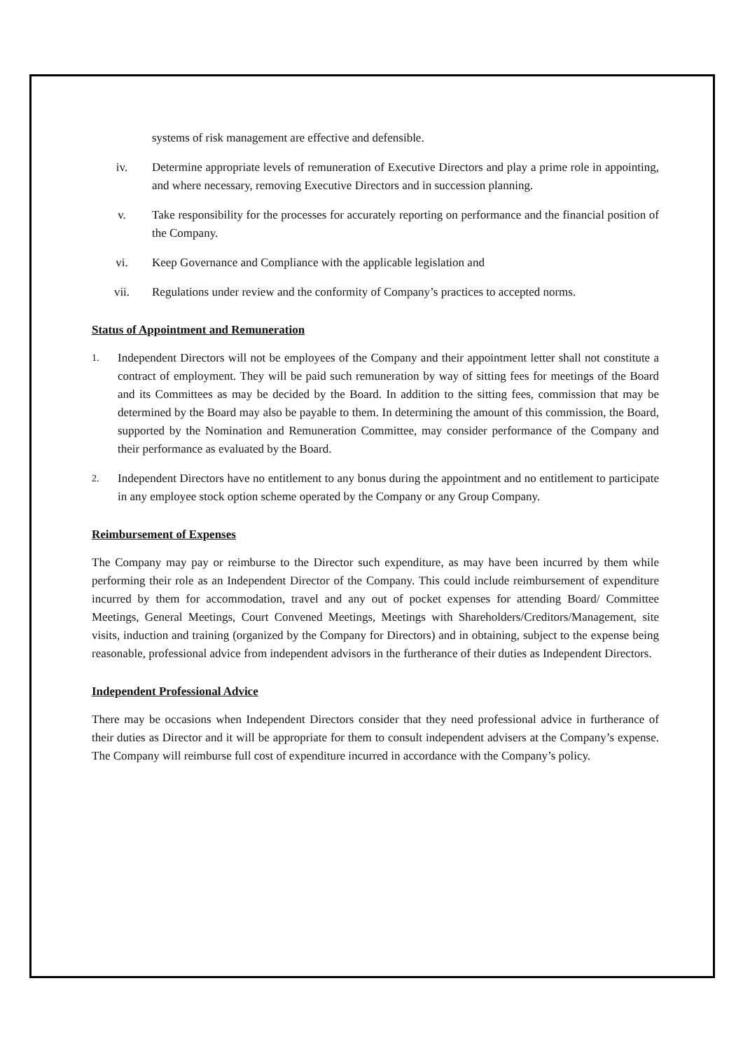systems of risk management are effective and defensible.
iv. Determine appropriate levels of remuneration of Executive Directors and play a prime role in appointing, and where necessary, removing Executive Directors and in succession planning.
v. Take responsibility for the processes for accurately reporting on performance and the financial position of the Company.
vi. Keep Governance and Compliance with the applicable legislation and
vii. Regulations under review and the conformity of Company’s practices to accepted norms.
Status of Appointment and Remuneration
1. Independent Directors will not be employees of the Company and their appointment letter shall not constitute a contract of employment. They will be paid such remuneration by way of sitting fees for meetings of the Board and its Committees as may be decided by the Board. In addition to the sitting fees, commission that may be determined by the Board may also be payable to them. In determining the amount of this commission, the Board, supported by the Nomination and Remuneration Committee, may consider performance of the Company and their performance as evaluated by the Board.
2. Independent Directors have no entitlement to any bonus during the appointment and no entitlement to participate in any employee stock option scheme operated by the Company or any Group Company.
Reimbursement of Expenses
The Company may pay or reimburse to the Director such expenditure, as may have been incurred by them while performing their role as an Independent Director of the Company. This could include reimbursement of expenditure incurred by them for accommodation, travel and any out of pocket expenses for attending Board/ Committee Meetings, General Meetings, Court Convened Meetings, Meetings with Shareholders/Creditors/Management, site visits, induction and training (organized by the Company for Directors) and in obtaining, subject to the expense being reasonable, professional advice from independent advisors in the furtherance of their duties as Independent Directors.
Independent Professional Advice
There may be occasions when Independent Directors consider that they need professional advice in furtherance of their duties as Director and it will be appropriate for them to consult independent advisers at the Company’s expense. The Company will reimburse full cost of expenditure incurred in accordance with the Company’s policy.